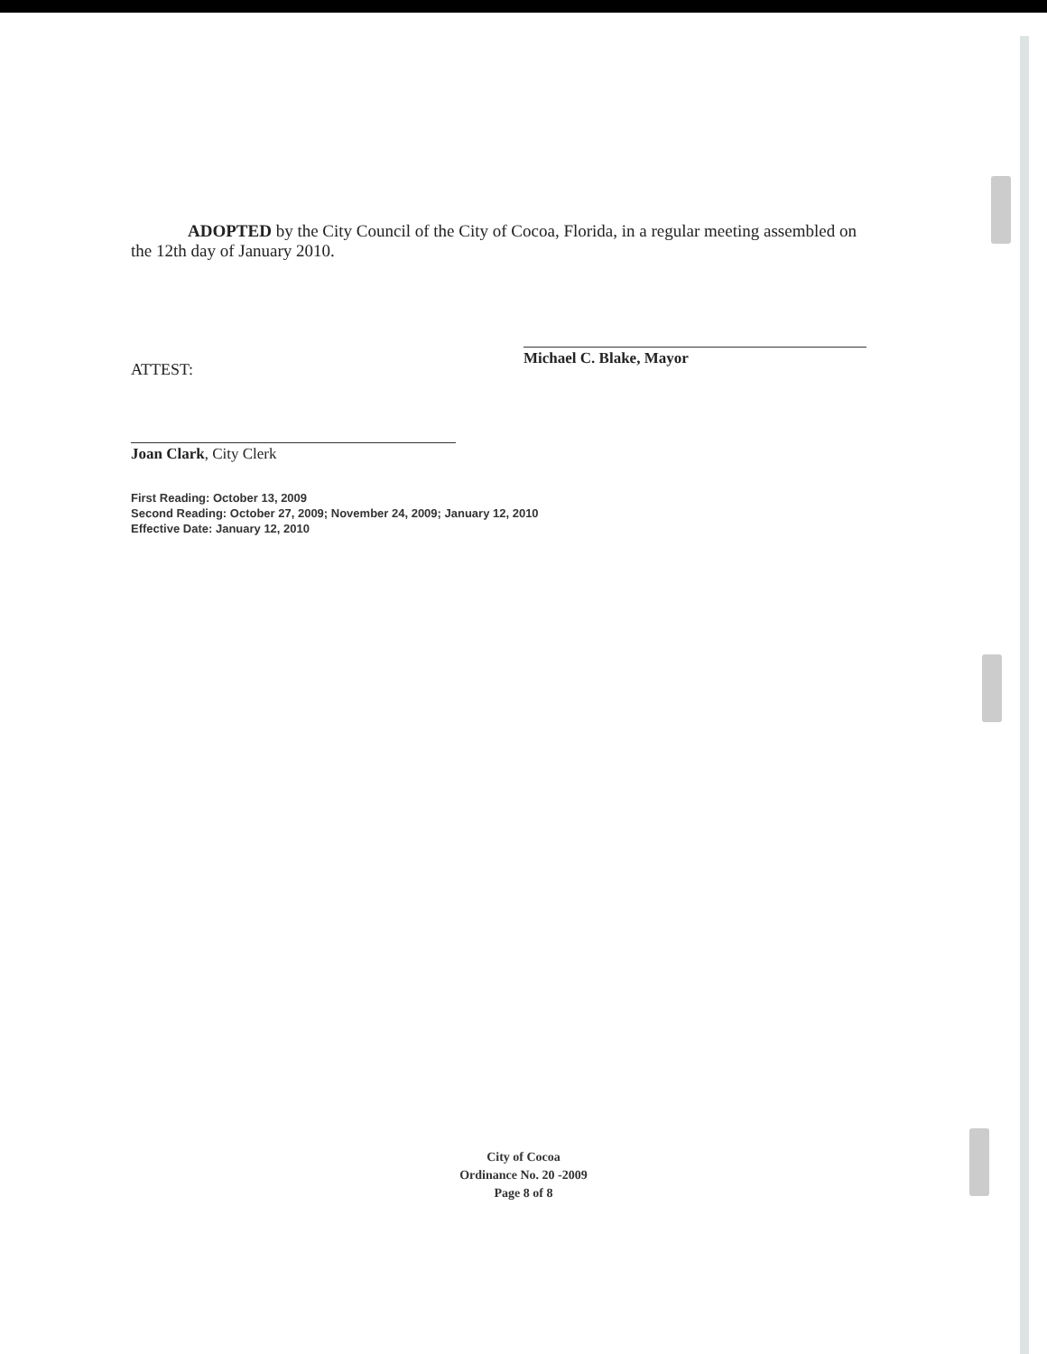ADOPTED by the City Council of the City of Cocoa, Florida, in a regular meeting assembled on the 12th day of January 2010.
Michael C. Blake, Mayor
ATTEST:
Joan Clark, City Clerk
First Reading: October 13, 2009
Second Reading: October 27, 2009; November 24, 2009; January 12, 2010
Effective Date: January 12, 2010
City of Cocoa
Ordinance No. 20 -2009
Page 8 of 8